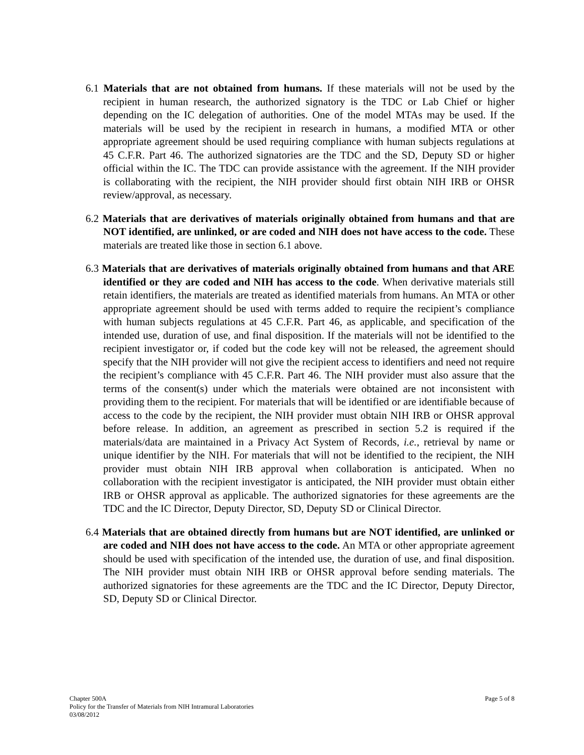6.1 Materials that are not obtained from humans. If these materials will not be used by the recipient in human research, the authorized signatory is the TDC or Lab Chief or higher depending on the IC delegation of authorities. One of the model MTAs may be used. If the materials will be used by the recipient in research in humans, a modified MTA or other appropriate agreement should be used requiring compliance with human subjects regulations at 45 C.F.R. Part 46. The authorized signatories are the TDC and the SD, Deputy SD or higher official within the IC. The TDC can provide assistance with the agreement. If the NIH provider is collaborating with the recipient, the NIH provider should first obtain NIH IRB or OHSR review/approval, as necessary.
6.2 Materials that are derivatives of materials originally obtained from humans and that are NOT identified, are unlinked, or are coded and NIH does not have access to the code. These materials are treated like those in section 6.1 above.
6.3 Materials that are derivatives of materials originally obtained from humans and that ARE identified or they are coded and NIH has access to the code. When derivative materials still retain identifiers, the materials are treated as identified materials from humans. An MTA or other appropriate agreement should be used with terms added to require the recipient’s compliance with human subjects regulations at 45 C.F.R. Part 46, as applicable, and specification of the intended use, duration of use, and final disposition. If the materials will not be identified to the recipient investigator or, if coded but the code key will not be released, the agreement should specify that the NIH provider will not give the recipient access to identifiers and need not require the recipient’s compliance with 45 C.F.R. Part 46. The NIH provider must also assure that the terms of the consent(s) under which the materials were obtained are not inconsistent with providing them to the recipient. For materials that will be identified or are identifiable because of access to the code by the recipient, the NIH provider must obtain NIH IRB or OHSR approval before release. In addition, an agreement as prescribed in section 5.2 is required if the materials/data are maintained in a Privacy Act System of Records, i.e., retrieval by name or unique identifier by the NIH. For materials that will not be identified to the recipient, the NIH provider must obtain NIH IRB approval when collaboration is anticipated. When no collaboration with the recipient investigator is anticipated, the NIH provider must obtain either IRB or OHSR approval as applicable. The authorized signatories for these agreements are the TDC and the IC Director, Deputy Director, SD, Deputy SD or Clinical Director.
6.4 Materials that are obtained directly from humans but are NOT identified, are unlinked or are coded and NIH does not have access to the code. An MTA or other appropriate agreement should be used with specification of the intended use, the duration of use, and final disposition. The NIH provider must obtain NIH IRB or OHSR approval before sending materials. The authorized signatories for these agreements are the TDC and the IC Director, Deputy Director, SD, Deputy SD or Clinical Director.
Page 5 of 8 Chapter 500A
Policy for the Transfer of Materials from NIH Intramural Laboratories
03/08/2012